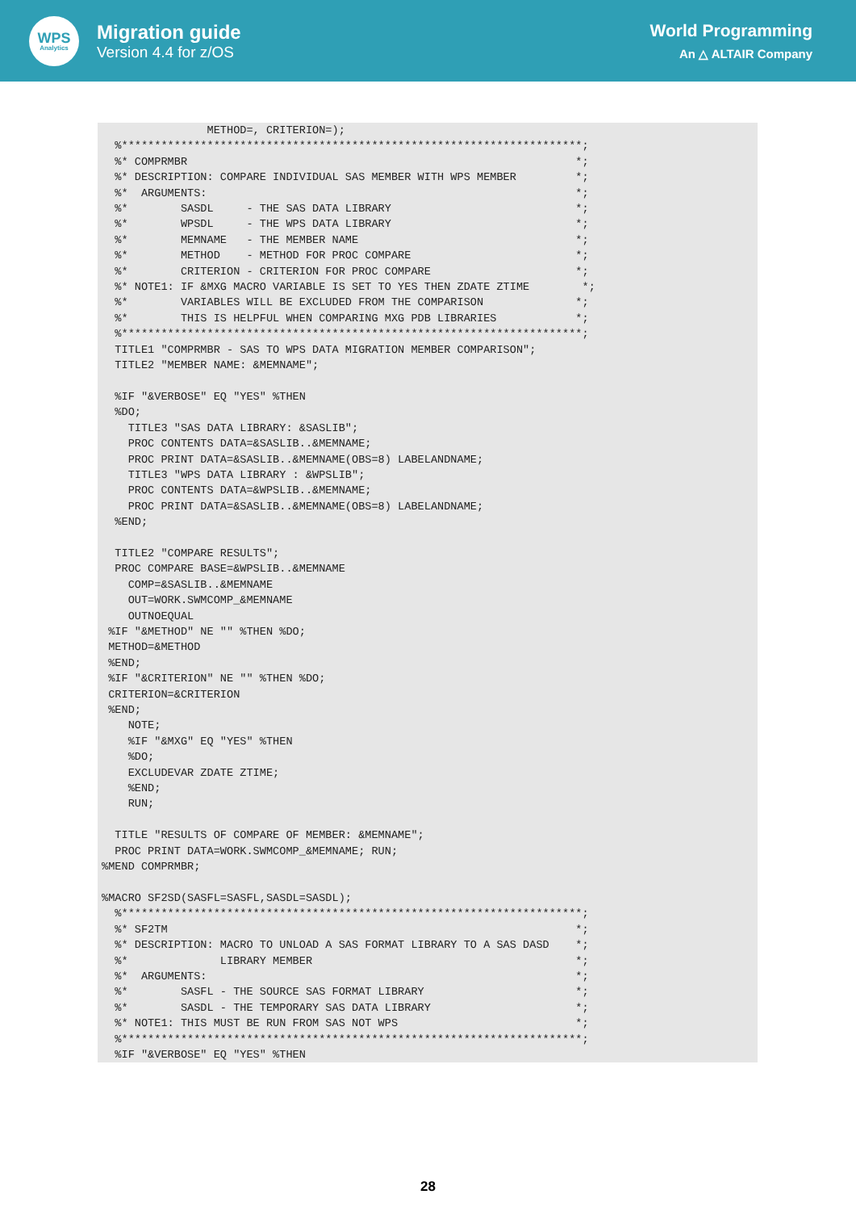WPS
Analytics
Migration guide
Version 4.4 for z/OS
World Programming
An △ ALTAIR Company
                METHOD=, CRITERION=);
  %**********************************************************************;
  %* COMPRMBR                                                           *;
  %* DESCRIPTION: COMPARE INDIVIDUAL SAS MEMBER WITH WPS MEMBER         *;
  %*  ARGUMENTS:                                                        *;
  %*        SASDL     - THE SAS DATA LIBRARY                            *;
  %*        WPSDL     - THE WPS DATA LIBRARY                            *;
  %*        MEMNAME   - THE MEMBER NAME                                 *;
  %*        METHOD    - METHOD FOR PROC COMPARE                         *;
  %*        CRITERION - CRITERION FOR PROC COMPARE                      *;
  %* NOTE1: IF &MXG MACRO VARIABLE IS SET TO YES THEN ZDATE ZTIME        *;
  %*        VARIABLES WILL BE EXCLUDED FROM THE COMPARISON              *;
  %*        THIS IS HELPFUL WHEN COMPARING MXG PDB LIBRARIES            *;
  %**********************************************************************;
  TITLE1 "COMPRMBR - SAS TO WPS DATA MIGRATION MEMBER COMPARISON";
  TITLE2 "MEMBER NAME: &MEMNAME";

  %IF "&VERBOSE" EQ "YES" %THEN
  %DO;
    TITLE3 "SAS DATA LIBRARY: &SASLIB";
    PROC CONTENTS DATA=&SASLIB..&MEMNAME;
    PROC PRINT DATA=&SASLIB..&MEMNAME(OBS=8) LABELANDNAME;
    TITLE3 "WPS DATA LIBRARY : &WPSLIB";
    PROC CONTENTS DATA=&WPSLIB..&MEMNAME;
    PROC PRINT DATA=&SASLIB..&MEMNAME(OBS=8) LABELANDNAME;
  %END;

  TITLE2 "COMPARE RESULTS";
  PROC COMPARE BASE=&WPSLIB..&MEMNAME
    COMP=&SASLIB..&MEMNAME
    OUT=WORK.SWMCOMP_&MEMNAME
    OUTNOEQUAL
 %IF "&METHOD" NE "" %THEN %DO;
 METHOD=&METHOD
 %END;
 %IF "&CRITERION" NE "" %THEN %DO;
 CRITERION=&CRITERION
 %END;
    NOTE;
    %IF "&MXG" EQ "YES" %THEN
    %DO;
    EXCLUDEVAR ZDATE ZTIME;
    %END;
    RUN;

  TITLE "RESULTS OF COMPARE OF MEMBER: &MEMNAME";
  PROC PRINT DATA=WORK.SWMCOMP_&MEMNAME; RUN;
%MEND COMPRMBR;

%MACRO SF2SD(SASFL=SASFL,SASDL=SASDL);
  %**********************************************************************;
  %* SF2TM                                                              *;
  %* DESCRIPTION: MACRO TO UNLOAD A SAS FORMAT LIBRARY TO A SAS DASD    *;
  %*              LIBRARY MEMBER                                        *;
  %*  ARGUMENTS:                                                        *;
  %*        SASFL - THE SOURCE SAS FORMAT LIBRARY                       *;
  %*        SASDL - THE TEMPORARY SAS DATA LIBRARY                      *;
  %* NOTE1: THIS MUST BE RUN FROM SAS NOT WPS                           *;
  %**********************************************************************;
  %IF "&VERBOSE" EQ "YES" %THEN
28